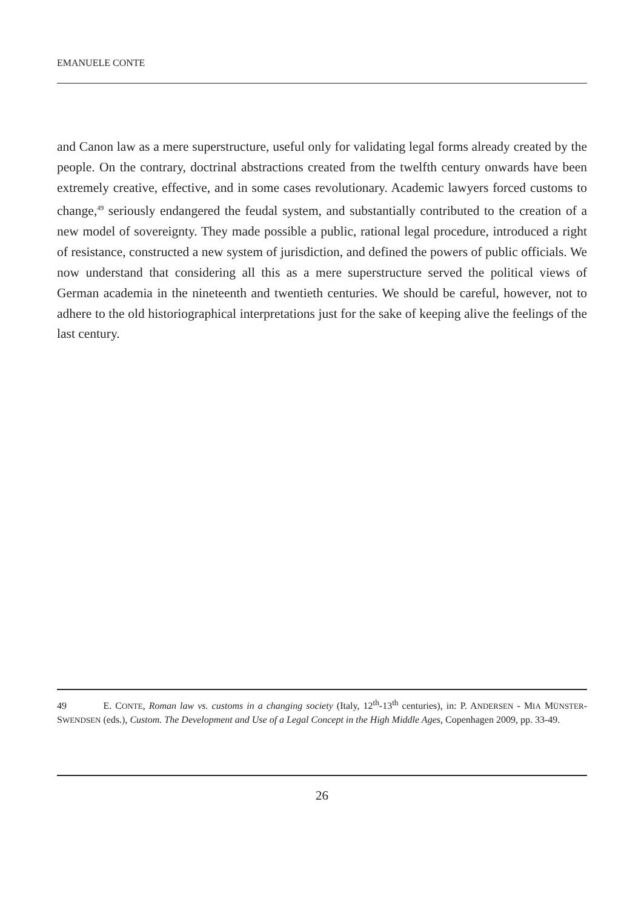EMANUELE CONTE
and Canon law as a mere superstructure, useful only for validating legal forms already created by the people. On the contrary, doctrinal abstractions created from the twelfth century onwards have been extremely creative, effective, and in some cases revolutionary. Academic lawyers forced customs to change,<sup>49</sup> seriously endangered the feudal system, and substantially contributed to the creation of a new model of sovereignty. They made possible a public, rational legal procedure, introduced a right of resistance, constructed a new system of jurisdiction, and defined the powers of public officials. We now understand that considering all this as a mere superstructure served the political views of German academia in the nineteenth and twentieth centuries. We should be careful, however, not to adhere to the old historiographical interpretations just for the sake of keeping alive the feelings of the last century.
49 E. CONTE, Roman law vs. customs in a changing society (Italy, 12<sup>th</sup>-13<sup>th</sup> centuries), in: P. ANDERSEN - MIA MÜNSTER-SWENDSEN (eds.), Custom. The Development and Use of a Legal Concept in the High Middle Ages, Copenhagen 2009, pp. 33-49.
26